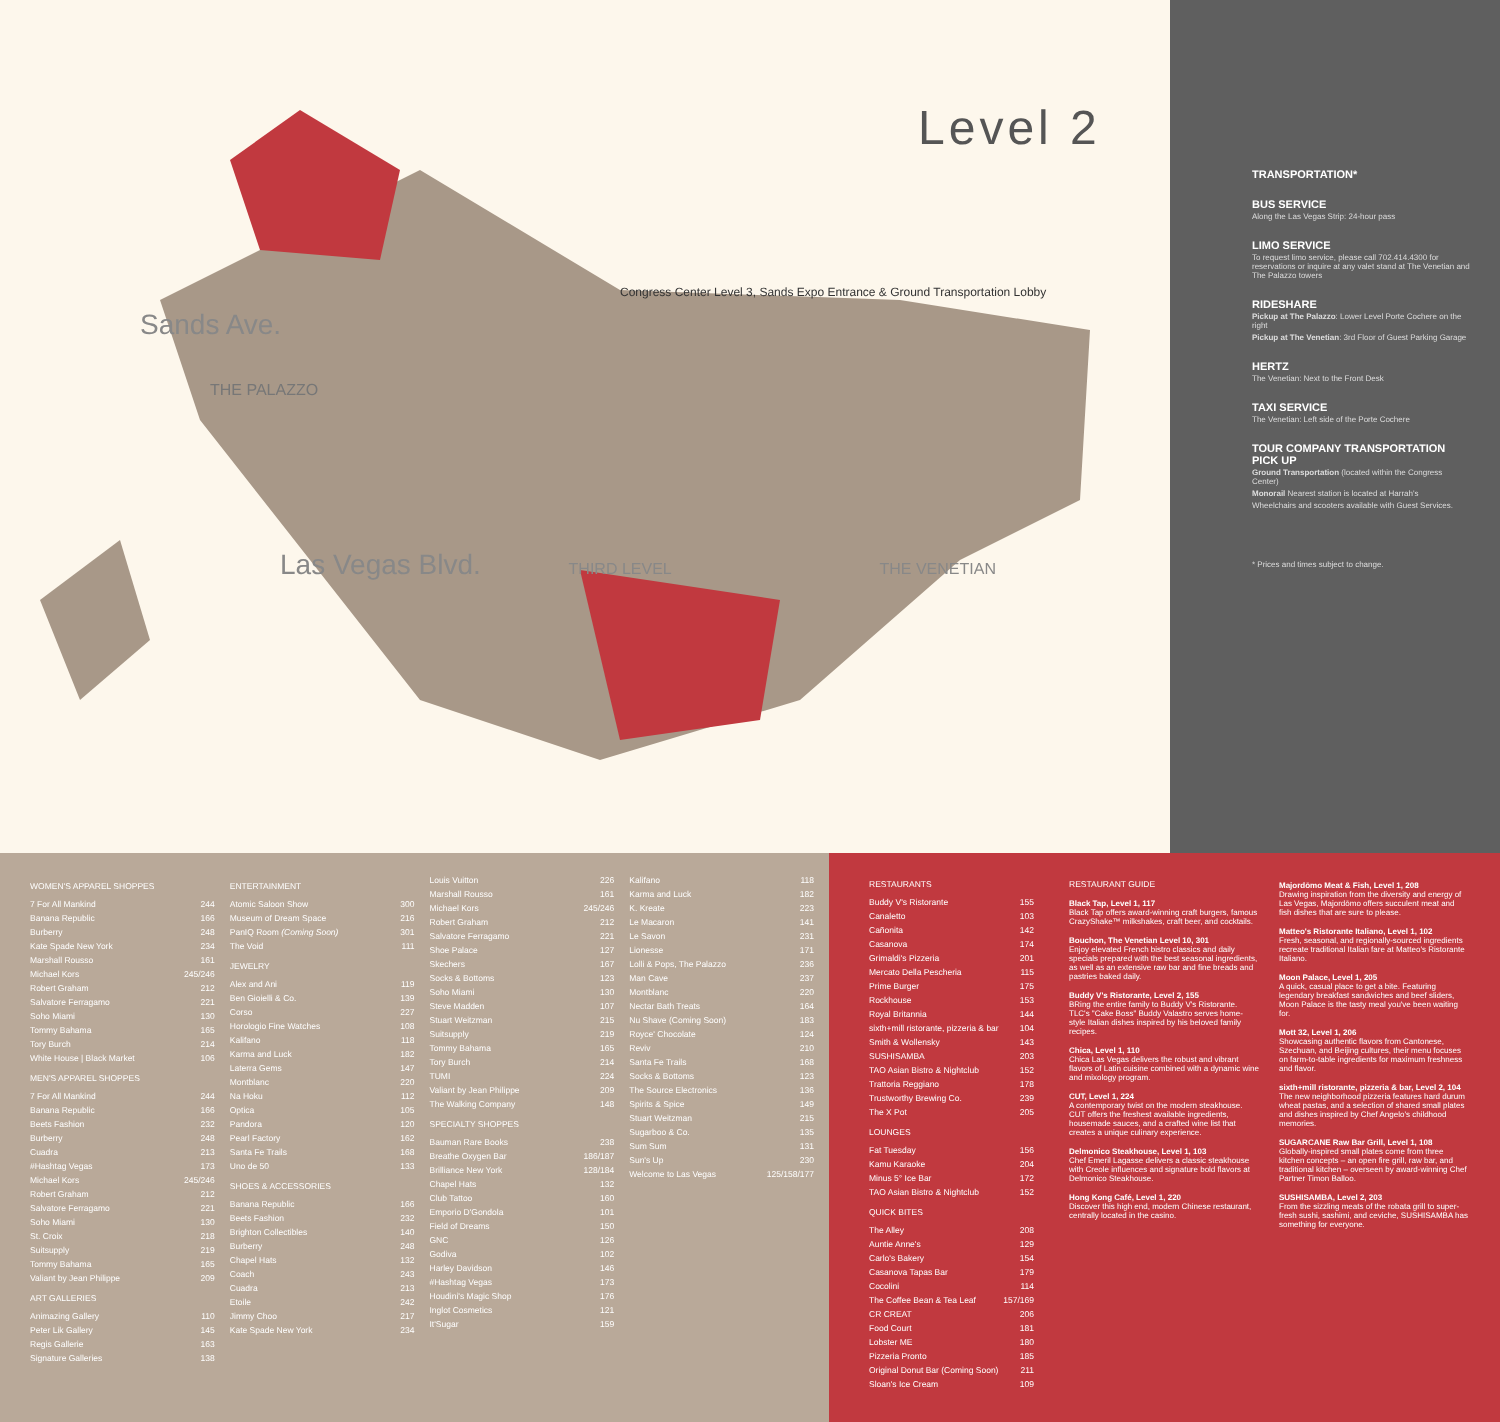Level 2
Congress Center Level 3, Sands Expo Entrance & Ground Transportation Lobby
Sands Ave.
THE PALAZZO
Las Vegas Blvd. THIRD LEVEL THE VENETIAN
TRANSPORTATION*
BUS SERVICE
Along the Las Vegas Strip: 24-hour pass
LIMO SERVICE
To request limo service, please call 702.414.4300 for reservations or inquire at any valet stand at The Venetian and The Palazzo towers
RIDESHARE
Pickup at The Palazzo: Lower Level Porte Cochere on the right
Pickup at The Venetian: 3rd Floor of Guest Parking Garage
HERTZ
The Venetian: Next to the Front Desk
TAXI SERVICE
The Venetian: Left side of the Porte Cochere
TOUR COMPANY TRANSPORTATION PICK UP
Ground Transportation (located within the Congress Center)
Monorail Nearest station is located at Harrah's
Wheelchairs and scooters available with Guest Services.
* Prices and times subject to change.
WOMEN'S APPAREL SHOPPES
| 7 For All Mankind | 244 |
| Banana Republic | 166 |
| Burberry | 248 |
| Kate Spade New York | 234 |
| Marshall Rousso | 161 |
| Michael Kors | 245/246 |
| Robert Graham | 212 |
| Salvatore Ferragamo | 221 |
| Soho Miami | 130 |
| Tommy Bahama | 165 |
| Tory Burch | 214 |
| White House / Black Market | 106 |
MEN'S APPAREL SHOPPES
| 7 For All Mankind | 244 |
| Banana Republic | 166 |
| Beets Fashion | 232 |
| Burberry | 248 |
| Cuadra | 213 |
| #Hashtag Vegas | 173 |
| Michael Kors | 245/246 |
| Robert Graham | 212 |
| Salvatore Ferragamo | 221 |
| Soho Miami | 130 |
| St. Croix | 218 |
| Suitsupply | 219 |
| Tommy Bahama | 165 |
| Valiant by Jean Philippe | 209 |
ART GALLERIES
| Animazing Gallery | 110 |
| Peter Lik Gallery | 145 |
| Regis Gallerie | 163 |
| Signature Galleries | 138 |
ENTERTAINMENT
| Atomic Saloon Show | 300 |
| Museum of Dream Space | 216 |
| PanIQ Room (Coming Soon) | 301 |
| The Void | 111 |
JEWELRY
| Alex and Ani | 119 |
| Ben Gioielli & Co. | 139 |
| Corso | 227 |
| Horologio Fine Watches | 108 |
| Kalifano | 118 |
| Karma and Luck | 182 |
| Laterra Gems | 147 |
| Montblanc | 220 |
| Na Hoku | 112 |
| Optica | 105 |
| Pandora | 120 |
| Pearl Factory | 162 |
| Santa Fe Trails | 168 |
| Uno de 50 | 133 |
SHOES & ACCESSORIES
| Banana Republic | 166 |
| Beets Fashion | 232 |
| Brighton Collectibles | 140 |
| Burberry | 248 |
| Chapel Hats | 132 |
| Coach | 243 |
| Cuadra | 213 |
| Etoile | 242 |
| Jimmy Choo | 217 |
| Kate Spade New York | 234 |
| Louis Vuitton | 226 |
| Marshall Rousso | 161 |
| Michael Kors | 245/246 |
| Robert Graham | 212 |
| Salvatore Ferragamo | 221 |
| Shoe Palace | 127 |
| Skechers | 167 |
| Socks & Bottoms | 123 |
| Soho Miami | 130 |
| Steve Madden | 107 |
| Stuart Weitzman | 215 |
| Suitsupply | 219 |
| Tommy Bahama | 165 |
| Tory Burch | 214 |
| TUMI | 224 |
| Valiant by Jean Philippe | 209 |
| The Walking Company | 148 |
SPECIALTY SHOPPES
| Bauman Rare Books | 238 |
| Breathe Oxygen Bar | 186/187 |
| Brilliance New York | 128/184 |
| Chapel Hats | 132 |
| Club Tattoo | 160 |
| Emporio D'Gondola | 101 |
| Field of Dreams | 150 |
| GNC | 126 |
| Godiva | 102 |
| Harley Davidson | 146 |
| #Hashtag Vegas | 173 |
| Houdini's Magic Shop | 176 |
| Inglot Cosmetics | 121 |
| It'Sugar | 159 |
| Kalifano | 118 |
| Karma and Luck | 182 |
| K. Kreate | 223 |
| Le Macaron | 141 |
| Le Savon | 231 |
| Lionesse | 171 |
| Lolli & Pops, The Palazzo | 236 |
| Man Cave | 237 |
| Montblanc | 220 |
| Nectar Bath Treats | 164 |
| Nu Shave (Coming Soon) | 183 |
| Royce' Chocolate | 124 |
| Reviv | 210 |
| Santa Fe Trails | 168 |
| Socks & Bottoms | 123 |
| The Source Electronics | 136 |
| Spirits & Spice | 149 |
| Stuart Weitzman | 215 |
| Sugarboo & Co. | 135 |
| Sum Sum | 131 |
| Sun's Up | 230 |
| Welcome to Las Vegas | 125/158/177 |
RESTAURANTS
| Buddy V's Ristorante | 155 |
| Canaletto | 103 |
| Cañonita | 142 |
| Casanova | 174 |
| Grimaldi's Pizzeria | 201 |
| Mercato Della Pescheria | 115 |
| Prime Burger | 175 |
| Rockhouse | 153 |
| Royal Britannia | 144 |
| sixth+mill ristorante, pizzeria & bar | 104 |
| Smith & Wollensky | 143 |
| SUSHISAMBA | 203 |
| TAO Asian Bistro & Nightclub | 152 |
| Trattoria Reggiano | 178 |
| Trustworthy Brewing Co. | 239 |
| The X Pot | 205 |
LOUNGES
| Fat Tuesday | 156 |
| Kamu Karaoke | 204 |
| Minus 5° Ice Bar | 172 |
| TAO Asian Bistro & Nightclub | 152 |
QUICK BITES
| The Alley | 208 |
| Auntie Anne's | 129 |
| Carlo's Bakery | 154 |
| Casanova Tapas Bar | 179 |
| Cocolini | 114 |
| The Coffee Bean & Tea Leaf | 157/169 |
| CR CREAT | 206 |
| Food Court | 181 |
| Lobster ME | 180 |
| Pizzeria Pronto | 185 |
| Original Donut Bar (Coming Soon) | 211 |
| Sloan's Ice Cream | 109 |
RESTAURANT GUIDE
Black Tap, Level 1, 117
Black Tap offers award-winning craft burgers, famous CrazyShake™ milkshakes, craft beer, and cocktails.
Bouchon, The Venetian Level 10, 301
Enjoy elevated French bistro classics and daily specials prepared with the best seasonal ingredients, as well as an extensive raw bar and fine breads and pastries baked daily.
Buddy V's Ristorante, Level 2, 155
BRing the entire family to Buddy V's Ristorante. TLC's "Cake Boss" Buddy Valastro serves home-style Italian dishes inspired by his beloved family recipes.
Chica, Level 1, 110
Chica Las Vegas delivers the robust and vibrant flavors of Latin cuisine combined with a dynamic wine and mixology program.
CUT, Level 1, 224
A contemporary twist on the modern steakhouse. CUT offers the freshest available ingredients, housemade sauces, and a crafted wine list that creates a unique culinary experience.
Delmonico Steakhouse, Level 1, 103
Chef Emeril Lagasse delivers a classic steakhouse with Creole influences and signature bold flavors at Delmonico Steakhouse.
Hong Kong Café, Level 1, 220
Discover this high end, modern Chinese restaurant, centrally located in the casino.
Majordōmo Meat & Fish, Level 1, 208
Drawing inspiration from the diversity and energy of Las Vegas, Majordōmo offers succulent meat and fish dishes that are sure to please.
Matteo's Ristorante Italiano, Level 1, 102
Fresh, seasonal, and regionally-sourced ingredients recreate traditional Italian fare at Matteo's Ristorante Italiano.
Moon Palace, Level 1, 205
A quick, casual place to get a bite. Featuring legendary breakfast sandwiches and beef sliders, Moon Palace is the tasty meal you've been waiting for.
Mott 32, Level 1, 206
Showcasing authentic flavors from Cantonese, Szechuan, and Beijing cultures, their menu focuses on farm-to-table ingredients for maximum freshness and flavor.
sixth+mill ristorante, pizzeria & bar, Level 2, 104
The new neighborhood pizzeria features hard durum wheat pastas, and a selection of shared small plates and dishes inspired by Chef Angelo's childhood memories.
SUGARCANE Raw Bar Grill, Level 1, 108
Globally-inspired small plates come from three kitchen concepts – an open fire grill, raw bar, and traditional kitchen – overseen by award-winning Chef Partner Timon Balloo.
SUSHISAMBA, Level 2, 203
From the sizzling meats of the robata grill to super-fresh sushi, sashimi, and ceviche, SUSHISAMBA has something for everyone.